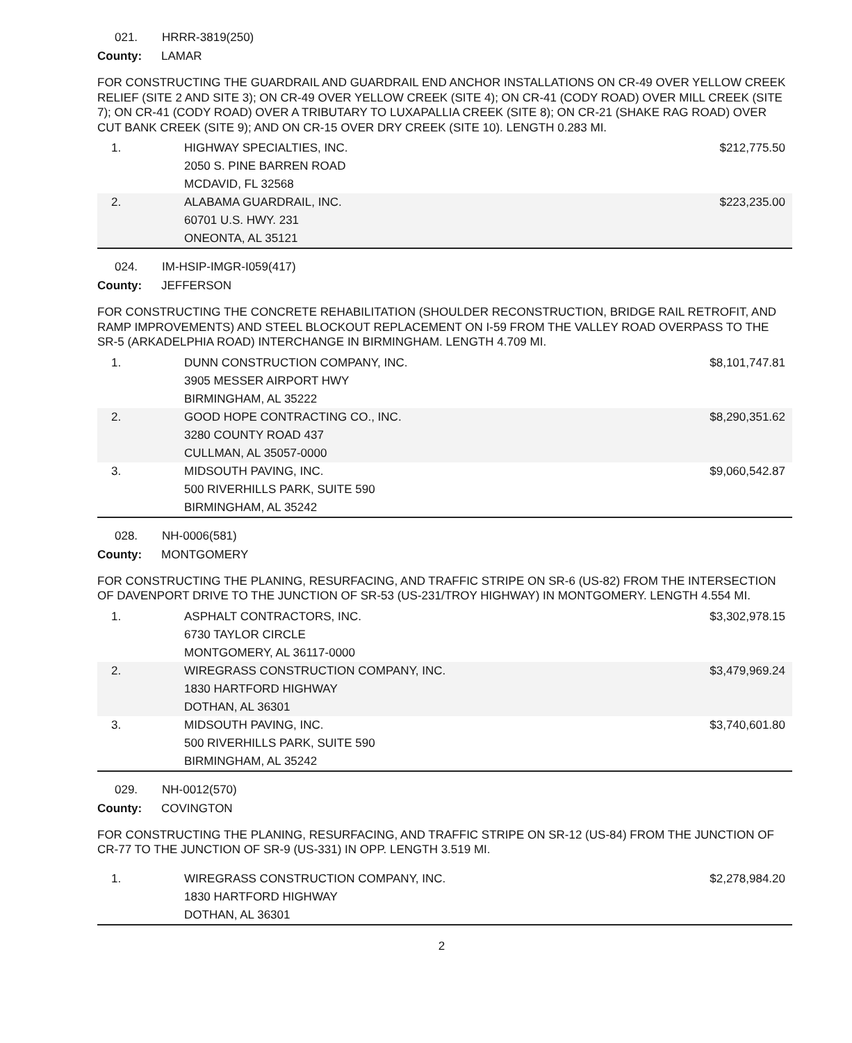021. HRRR-3819(250)
County: LAMAR
FOR CONSTRUCTING THE GUARDRAIL AND GUARDRAIL END ANCHOR INSTALLATIONS ON CR-49 OVER YELLOW CREEK RELIEF (SITE 2 AND SITE 3); ON CR-49 OVER YELLOW CREEK (SITE 4); ON CR-41 (CODY ROAD) OVER MILL CREEK (SITE 7); ON CR-41 (CODY ROAD) OVER A TRIBUTARY TO LUXAPALLIA CREEK (SITE 8); ON CR-21 (SHAKE RAG ROAD) OVER CUT BANK CREEK (SITE 9); AND ON CR-15 OVER DRY CREEK (SITE 10). LENGTH 0.283 MI.
| 1. | HIGHWAY SPECIALTIES, INC. 2050 S. PINE BARREN ROAD MCDAVID, FL 32568 | $212,775.50 |
| 2. | ALABAMA GUARDRAIL, INC. 60701 U.S. HWY. 231 ONEONTA, AL 35121 | $223,235.00 |
024. IM-HSIP-IMGR-I059(417)
County: JEFFERSON
FOR CONSTRUCTING THE CONCRETE REHABILITATION (SHOULDER RECONSTRUCTION, BRIDGE RAIL RETROFIT, AND RAMP IMPROVEMENTS) AND STEEL BLOCKOUT REPLACEMENT ON I-59 FROM THE VALLEY ROAD OVERPASS TO THE SR-5 (ARKADELPHIA ROAD) INTERCHANGE IN BIRMINGHAM. LENGTH 4.709 MI.
| 1. | DUNN CONSTRUCTION COMPANY, INC. 3905 MESSER AIRPORT HWY BIRMINGHAM, AL 35222 | $8,101,747.81 |
| 2. | GOOD HOPE CONTRACTING CO., INC. 3280 COUNTY ROAD 437 CULLMAN, AL 35057-0000 | $8,290,351.62 |
| 3. | MIDSOUTH PAVING, INC. 500 RIVERHILLS PARK, SUITE 590 BIRMINGHAM, AL 35242 | $9,060,542.87 |
028. NH-0006(581)
County: MONTGOMERY
FOR CONSTRUCTING THE PLANING, RESURFACING, AND TRAFFIC STRIPE ON SR-6 (US-82) FROM THE INTERSECTION OF DAVENPORT DRIVE TO THE JUNCTION OF SR-53 (US-231/TROY HIGHWAY) IN MONTGOMERY. LENGTH 4.554 MI.
| 1. | ASPHALT CONTRACTORS, INC. 6730 TAYLOR CIRCLE MONTGOMERY, AL 36117-0000 | $3,302,978.15 |
| 2. | WIREGRASS CONSTRUCTION COMPANY, INC. 1830 HARTFORD HIGHWAY DOTHAN, AL 36301 | $3,479,969.24 |
| 3. | MIDSOUTH PAVING, INC. 500 RIVERHILLS PARK, SUITE 590 BIRMINGHAM, AL 35242 | $3,740,601.80 |
029. NH-0012(570)
County: COVINGTON
FOR CONSTRUCTING THE PLANING, RESURFACING, AND TRAFFIC STRIPE ON SR-12 (US-84) FROM THE JUNCTION OF CR-77 TO THE JUNCTION OF SR-9 (US-331) IN OPP. LENGTH 3.519 MI.
| 1. | WIREGRASS CONSTRUCTION COMPANY, INC. 1830 HARTFORD HIGHWAY DOTHAN, AL 36301 | $2,278,984.20 |
2